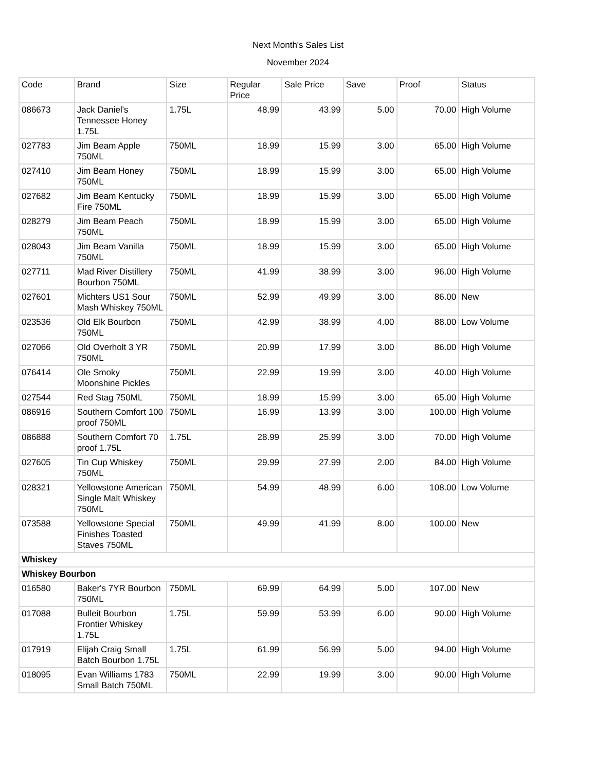Next Month's Sales List
November 2024
| Code | Brand | Size | Regular Price | Sale Price | Save | Proof | Status |
| 086673 | Jack Daniel's Tennessee Honey 1.75L | 1.75L | 48.99 | 43.99 | 5.00 | 70.00 | High Volume |
| 027783 | Jim Beam Apple 750ML | 750ML | 18.99 | 15.99 | 3.00 | 65.00 | High Volume |
| 027410 | Jim Beam Honey 750ML | 750ML | 18.99 | 15.99 | 3.00 | 65.00 | High Volume |
| 027682 | Jim Beam Kentucky Fire 750ML | 750ML | 18.99 | 15.99 | 3.00 | 65.00 | High Volume |
| 028279 | Jim Beam Peach 750ML | 750ML | 18.99 | 15.99 | 3.00 | 65.00 | High Volume |
| 028043 | Jim Beam Vanilla 750ML | 750ML | 18.99 | 15.99 | 3.00 | 65.00 | High Volume |
| 027711 | Mad River Distillery Bourbon 750ML | 750ML | 41.99 | 38.99 | 3.00 | 96.00 | High Volume |
| 027601 | Michters US1 Sour Mash Whiskey 750ML | 750ML | 52.99 | 49.99 | 3.00 | 86.00 | New |
| 023536 | Old Elk Bourbon 750ML | 750ML | 42.99 | 38.99 | 4.00 | 88.00 | Low Volume |
| 027066 | Old Overholt 3 YR 750ML | 750ML | 20.99 | 17.99 | 3.00 | 86.00 | High Volume |
| 076414 | Ole Smoky Moonshine Pickles | 750ML | 22.99 | 19.99 | 3.00 | 40.00 | High Volume |
| 027544 | Red Stag 750ML | 750ML | 18.99 | 15.99 | 3.00 | 65.00 | High Volume |
| 086916 | Southern Comfort 100 proof 750ML | 750ML | 16.99 | 13.99 | 3.00 | 100.00 | High Volume |
| 086888 | Southern Comfort 70 proof 1.75L | 1.75L | 28.99 | 25.99 | 3.00 | 70.00 | High Volume |
| 027605 | Tin Cup Whiskey 750ML | 750ML | 29.99 | 27.99 | 2.00 | 84.00 | High Volume |
| 028321 | Yellowstone American Single Malt Whiskey 750ML | 750ML | 54.99 | 48.99 | 6.00 | 108.00 | Low Volume |
| 073588 | Yellowstone Special Finishes Toasted Staves 750ML | 750ML | 49.99 | 41.99 | 8.00 | 100.00 | New |
| Whiskey | | | | | | | |
| Whiskey Bourbon | | | | | | | |
| 016580 | Baker's 7YR Bourbon 750ML | 750ML | 69.99 | 64.99 | 5.00 | 107.00 | New |
| 017088 | Bulleit Bourbon Frontier Whiskey 1.75L | 1.75L | 59.99 | 53.99 | 6.00 | 90.00 | High Volume |
| 017919 | Elijah Craig Small Batch Bourbon 1.75L | 1.75L | 61.99 | 56.99 | 5.00 | 94.00 | High Volume |
| 018095 | Evan Williams 1783 Small Batch 750ML | 750ML | 22.99 | 19.99 | 3.00 | 90.00 | High Volume |